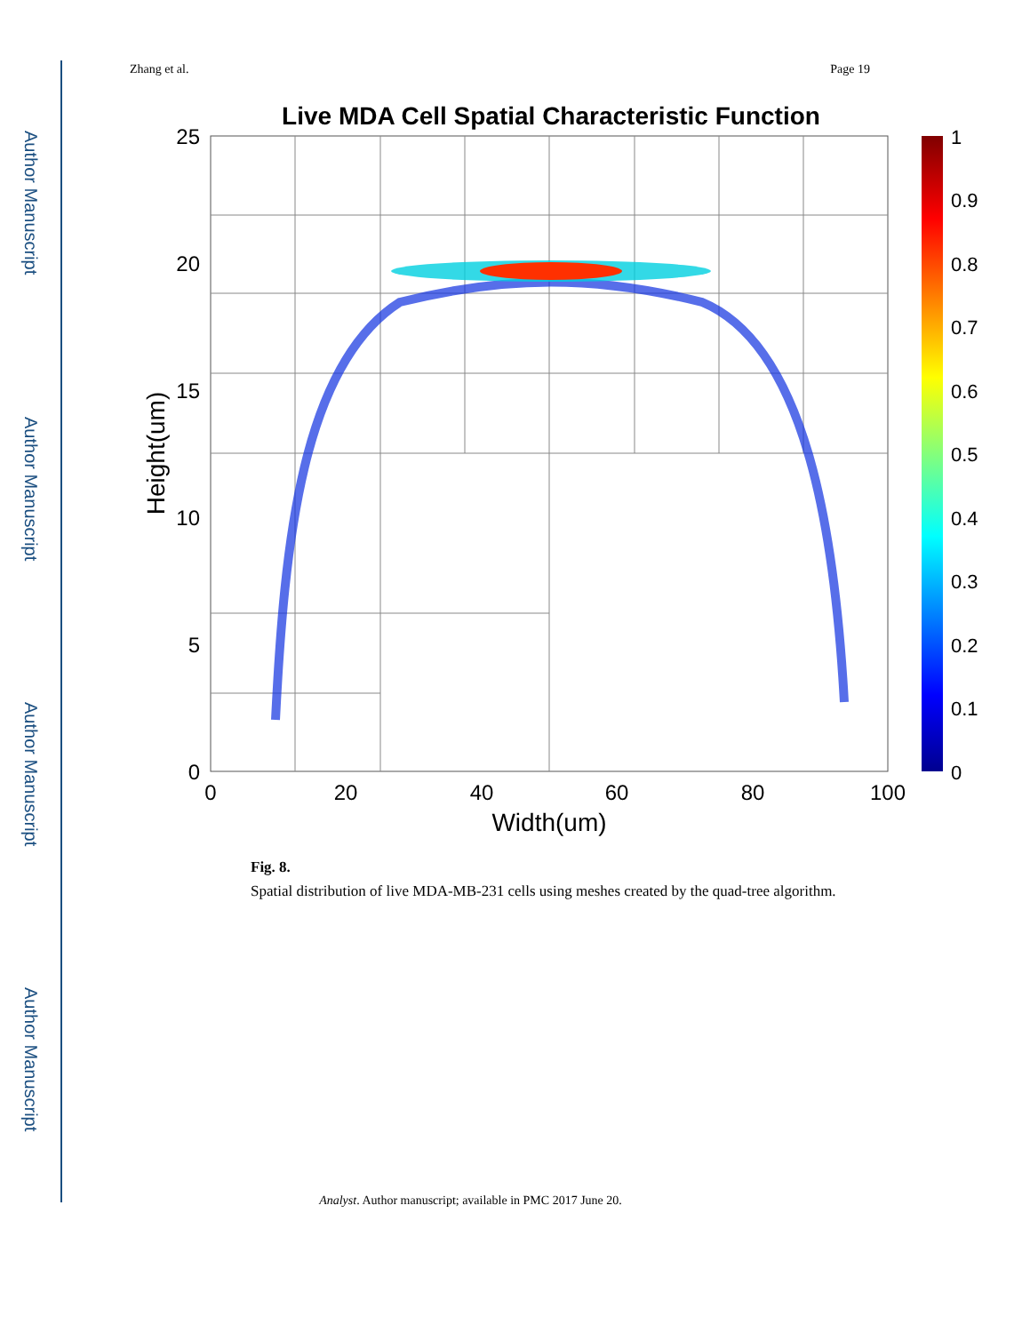Author Manuscript
Author Manuscript
Author Manuscript
Author Manuscript
Zhang et al. Page 19
Live MDA Cell Spatial Characteristic Function
25
20
15
10
5
0
0
20
40
60
80
100
Width(um)
Height(um)
1
0.9
0.8
0.7
0.6
0.5
0.4
0.3
0.2
0.1
0
Fig. 8.
Spatial distribution of live MDA-MB-231 cells using meshes created by the quad-tree algorithm.
Analyst. Author manuscript; available in PMC 2017 June 20.